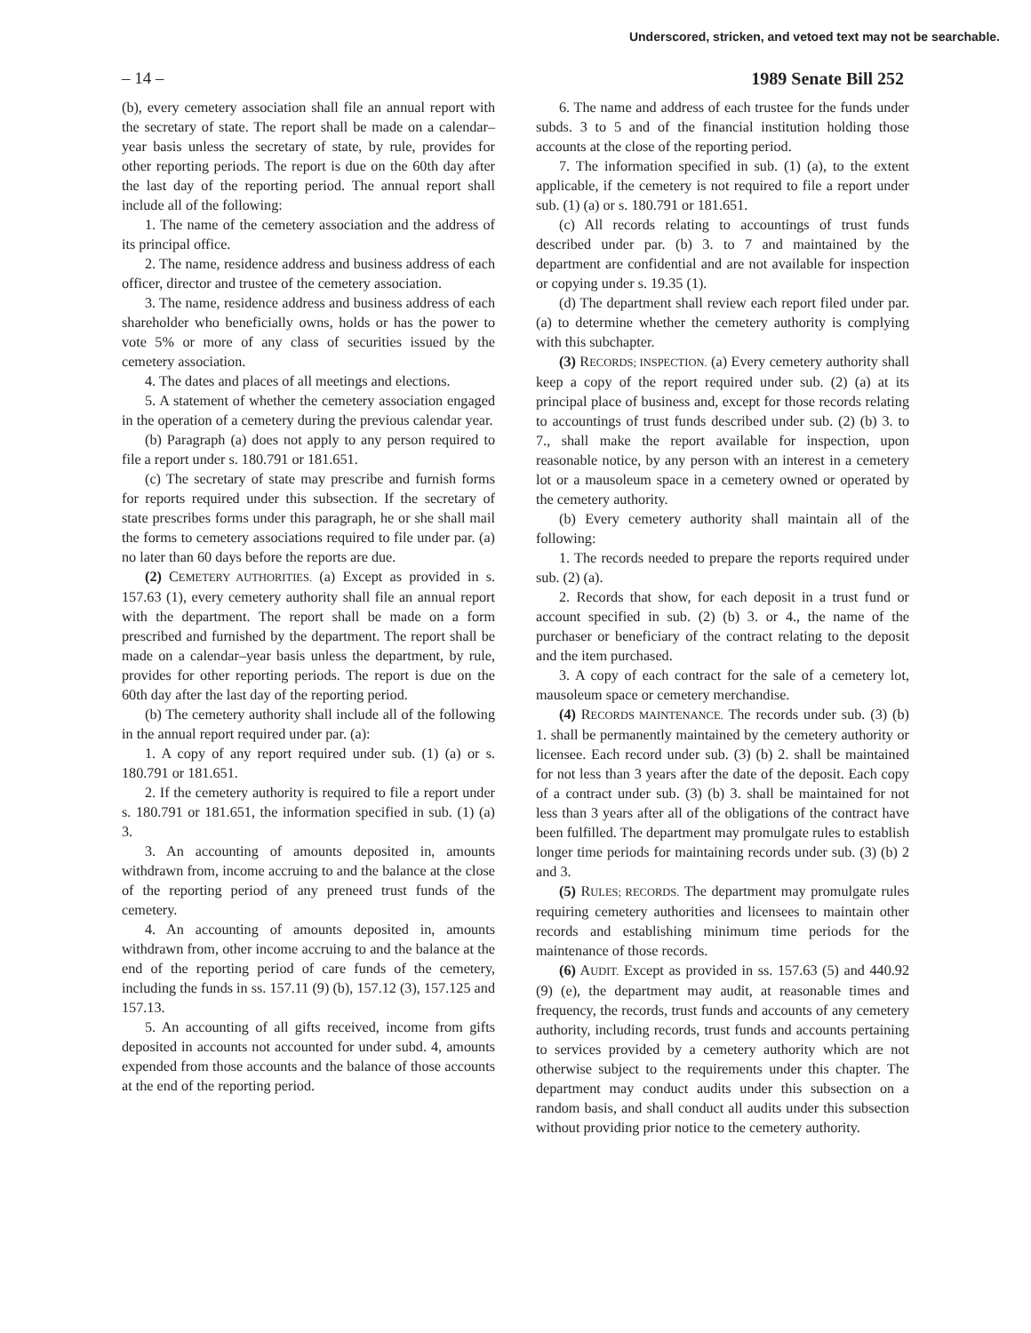Underscored, stricken, and vetoed text may not be searchable.
– 14 – 1989 Senate Bill 252
(b), every cemetery association shall file an annual report with the secretary of state. The report shall be made on a calendar–year basis unless the secretary of state, by rule, provides for other reporting periods. The report is due on the 60th day after the last day of the reporting period. The annual report shall include all of the following:
1. The name of the cemetery association and the address of its principal office.
2. The name, residence address and business address of each officer, director and trustee of the cemetery association.
3. The name, residence address and business address of each shareholder who beneficially owns, holds or has the power to vote 5% or more of any class of securities issued by the cemetery association.
4. The dates and places of all meetings and elections.
5. A statement of whether the cemetery association engaged in the operation of a cemetery during the previous calendar year.
(b) Paragraph (a) does not apply to any person required to file a report under s. 180.791 or 181.651.
(c) The secretary of state may prescribe and furnish forms for reports required under this subsection. If the secretary of state prescribes forms under this paragraph, he or she shall mail the forms to cemetery associations required to file under par. (a) no later than 60 days before the reports are due.
(2) CEMETERY AUTHORITIES. (a) Except as provided in s. 157.63 (1), every cemetery authority shall file an annual report with the department. The report shall be made on a form prescribed and furnished by the department. The report shall be made on a calendar–year basis unless the department, by rule, provides for other reporting periods. The report is due on the 60th day after the last day of the reporting period.
(b) The cemetery authority shall include all of the following in the annual report required under par. (a):
1. A copy of any report required under sub. (1) (a) or s. 180.791 or 181.651.
2. If the cemetery authority is required to file a report under s. 180.791 or 181.651, the information specified in sub. (1) (a) 3.
3. An accounting of amounts deposited in, amounts withdrawn from, income accruing to and the balance at the close of the reporting period of any preneed trust funds of the cemetery.
4. An accounting of amounts deposited in, amounts withdrawn from, other income accruing to and the balance at the end of the reporting period of care funds of the cemetery, including the funds in ss. 157.11 (9) (b), 157.12 (3), 157.125 and 157.13.
5. An accounting of all gifts received, income from gifts deposited in accounts not accounted for under subd. 4, amounts expended from those accounts and the balance of those accounts at the end of the reporting period.
6. The name and address of each trustee for the funds under subds. 3 to 5 and of the financial institution holding those accounts at the close of the reporting period.
7. The information specified in sub. (1) (a), to the extent applicable, if the cemetery is not required to file a report under sub. (1) (a) or s. 180.791 or 181.651.
(c) All records relating to accountings of trust funds described under par. (b) 3. to 7 and maintained by the department are confidential and are not available for inspection or copying under s. 19.35 (1).
(d) The department shall review each report filed under par. (a) to determine whether the cemetery authority is complying with this subchapter.
(3) RECORDS; INSPECTION. (a) Every cemetery authority shall keep a copy of the report required under sub. (2) (a) at its principal place of business and, except for those records relating to accountings of trust funds described under sub. (2) (b) 3. to 7., shall make the report available for inspection, upon reasonable notice, by any person with an interest in a cemetery lot or a mausoleum space in a cemetery owned or operated by the cemetery authority.
(b) Every cemetery authority shall maintain all of the following:
1. The records needed to prepare the reports required under sub. (2) (a).
2. Records that show, for each deposit in a trust fund or account specified in sub. (2) (b) 3. or 4., the name of the purchaser or beneficiary of the contract relating to the deposit and the item purchased.
3. A copy of each contract for the sale of a cemetery lot, mausoleum space or cemetery merchandise.
(4) RECORDS MAINTENANCE. The records under sub. (3) (b) 1. shall be permanently maintained by the cemetery authority or licensee. Each record under sub. (3) (b) 2. shall be maintained for not less than 3 years after the date of the deposit. Each copy of a contract under sub. (3) (b) 3. shall be maintained for not less than 3 years after all of the obligations of the contract have been fulfilled. The department may promulgate rules to establish longer time periods for maintaining records under sub. (3) (b) 2 and 3.
(5) RULES; RECORDS. The department may promulgate rules requiring cemetery authorities and licensees to maintain other records and establishing minimum time periods for the maintenance of those records.
(6) AUDIT. Except as provided in ss. 157.63 (5) and 440.92 (9) (e), the department may audit, at reasonable times and frequency, the records, trust funds and accounts of any cemetery authority, including records, trust funds and accounts pertaining to services provided by a cemetery authority which are not otherwise subject to the requirements under this chapter. The department may conduct audits under this subsection on a random basis, and shall conduct all audits under this subsection without providing prior notice to the cemetery authority.